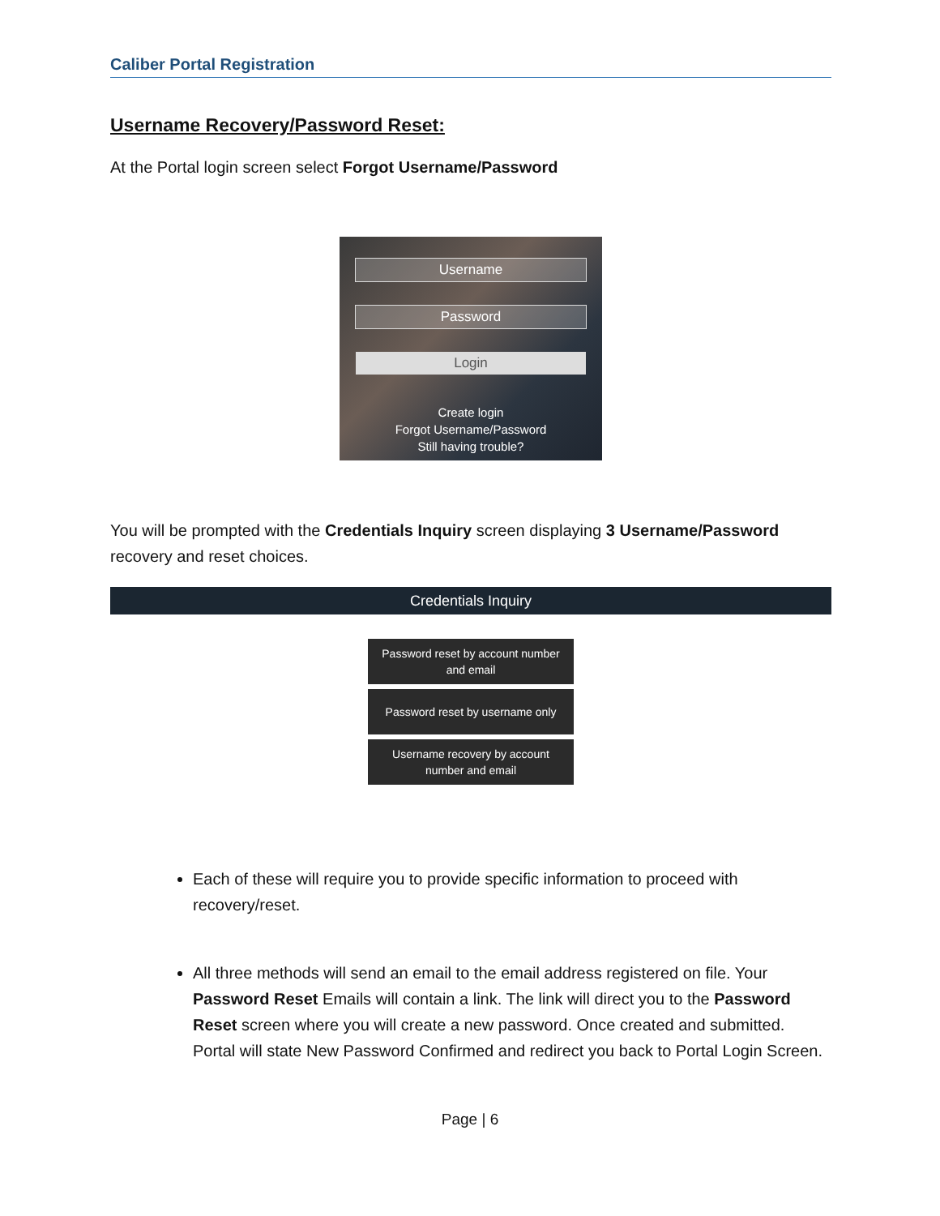Caliber Portal Registration
Username Recovery/Password Reset:
At the Portal login screen select Forgot Username/Password
Username
Password
Login
Create login
Forgot Username/Password
Still having trouble?
You will be prompted with the Credentials Inquiry screen displaying 3 Username/Password recovery and reset choices.
Credentials Inquiry
Password reset by account number and email
Password reset by username only
Username recovery by account number and email
Each of these will require you to provide specific information to proceed with recovery/reset.
All three methods will send an email to the email address registered on file. Your Password Reset Emails will contain a link. The link will direct you to the Password Reset screen where you will create a new password. Once created and submitted. Portal will state New Password Confirmed and redirect you back to Portal Login Screen.
Page | 6